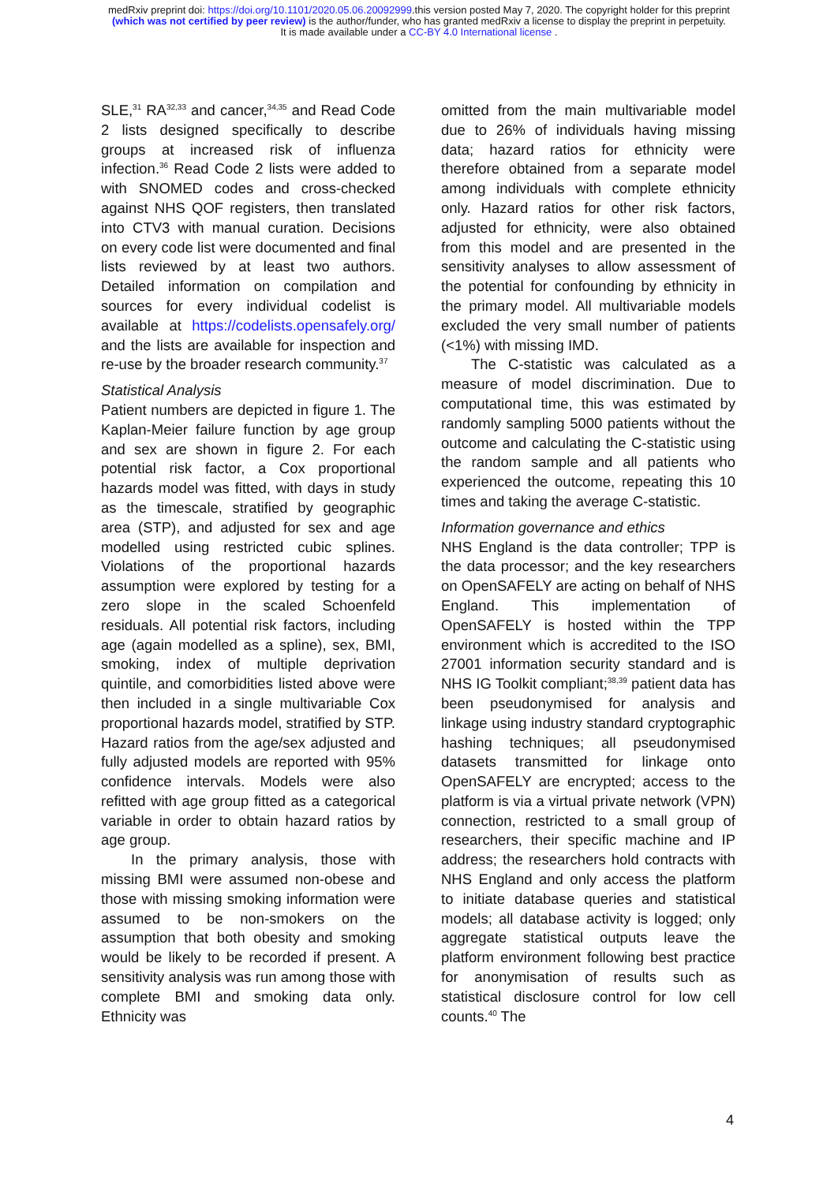medRxiv preprint doi: https://doi.org/10.1101/2020.05.06.20092999.this version posted May 7, 2020. The copyright holder for this preprint
(which was not certified by peer review) is the author/funder, who has granted medRxiv a license to display the preprint in perpetuity.
It is made available under a CC-BY 4.0 International license .
SLE,<sup>31</sup> RA<sup>32,33</sup> and cancer,<sup>34,35</sup> and Read Code 2 lists designed specifically to describe groups at increased risk of influenza infection.<sup>36</sup> Read Code 2 lists were added to with SNOMED codes and cross-checked against NHS QOF registers, then translated into CTV3 with manual curation. Decisions on every code list were documented and final lists reviewed by at least two authors. Detailed information on compilation and sources for every individual codelist is available at https://codelists.opensafely.org/ and the lists are available for inspection and re-use by the broader research community.<sup>37</sup>
Statistical Analysis
Patient numbers are depicted in figure 1. The Kaplan-Meier failure function by age group and sex are shown in figure 2. For each potential risk factor, a Cox proportional hazards model was fitted, with days in study as the timescale, stratified by geographic area (STP), and adjusted for sex and age modelled using restricted cubic splines. Violations of the proportional hazards assumption were explored by testing for a zero slope in the scaled Schoenfeld residuals. All potential risk factors, including age (again modelled as a spline), sex, BMI, smoking, index of multiple deprivation quintile, and comorbidities listed above were then included in a single multivariable Cox proportional hazards model, stratified by STP. Hazard ratios from the age/sex adjusted and fully adjusted models are reported with 95% confidence intervals. Models were also refitted with age group fitted as a categorical variable in order to obtain hazard ratios by age group.
In the primary analysis, those with missing BMI were assumed non-obese and those with missing smoking information were assumed to be non-smokers on the assumption that both obesity and smoking would be likely to be recorded if present. A sensitivity analysis was run among those with complete BMI and smoking data only. Ethnicity was
omitted from the main multivariable model due to 26% of individuals having missing data; hazard ratios for ethnicity were therefore obtained from a separate model among individuals with complete ethnicity only. Hazard ratios for other risk factors, adjusted for ethnicity, were also obtained from this model and are presented in the sensitivity analyses to allow assessment of the potential for confounding by ethnicity in the primary model. All multivariable models excluded the very small number of patients (<1%) with missing IMD.
The C-statistic was calculated as a measure of model discrimination. Due to computational time, this was estimated by randomly sampling 5000 patients without the outcome and calculating the C-statistic using the random sample and all patients who experienced the outcome, repeating this 10 times and taking the average C-statistic.
Information governance and ethics
NHS England is the data controller; TPP is the data processor; and the key researchers on OpenSAFELY are acting on behalf of NHS England. This implementation of OpenSAFELY is hosted within the TPP environment which is accredited to the ISO 27001 information security standard and is NHS IG Toolkit compliant;<sup>38,39</sup> patient data has been pseudonymised for analysis and linkage using industry standard cryptographic hashing techniques; all pseudonymised datasets transmitted for linkage onto OpenSAFELY are encrypted; access to the platform is via a virtual private network (VPN) connection, restricted to a small group of researchers, their specific machine and IP address; the researchers hold contracts with NHS England and only access the platform to initiate database queries and statistical models; all database activity is logged; only aggregate statistical outputs leave the platform environment following best practice for anonymisation of results such as statistical disclosure control for low cell counts.<sup>40</sup> The
4